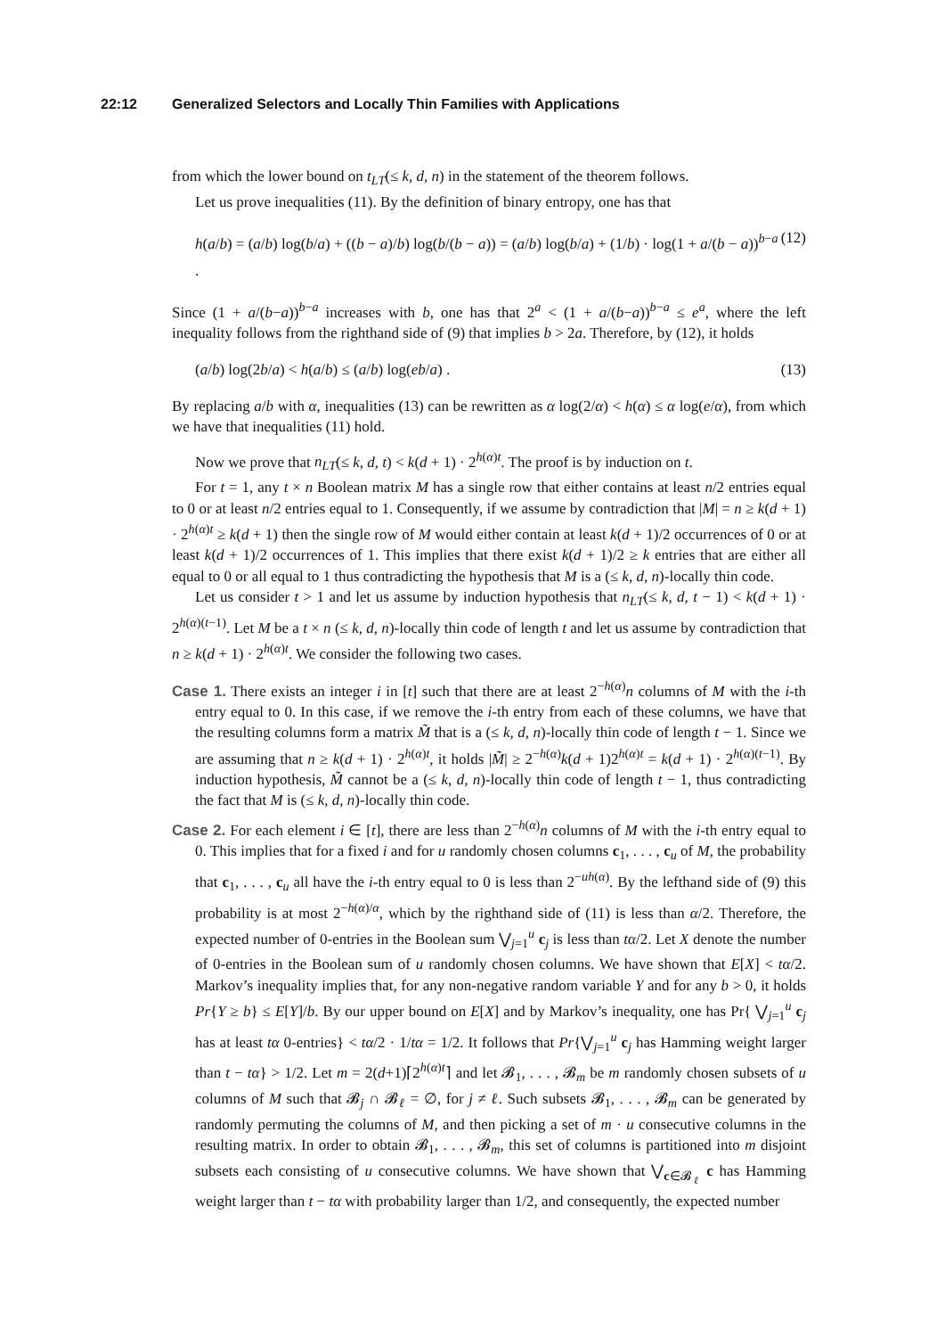22:12 Generalized Selectors and Locally Thin Families with Applications
from which the lower bound on t<sub>LT</sub>(≤ k, d, n) in the statement of the theorem follows.
Let us prove inequalities (11). By the definition of binary entropy, one has that
h(a/b) = (a/b) log(b/a) + ((b − a)/b) log(b/(b − a)) = (a/b) log(b/a) + (1/b) · log(1 + a/(b − a))<sup>b−a</sup> . (12)
Since (1 + a/(b−a))<sup>b−a</sup> increases with b, one has that 2<sup>a</sup> < (1 + a/(b−a))<sup>b−a</sup> ≤ e<sup>a</sup>, where the left inequality follows from the righthand side of (9) that implies b > 2a. Therefore, by (12), it holds
(a/b) log(2b/a) < h(a/b) ≤ (a/b) log(eb/a) . (13)
By replacing a/b with α, inequalities (13) can be rewritten as α log(2/α) < h(α) ≤ α log(e/α), from which we have that inequalities (11) hold.
Now we prove that n<sub>LT</sub>(≤ k, d, t) < k(d + 1) · 2<sup>h(α)t</sup>. The proof is by induction on t.
For t = 1, any t × n Boolean matrix M has a single row that either contains at least n/2 entries equal to 0 or at least n/2 entries equal to 1. Consequently, if we assume by contradiction that |M| = n ≥ k(d + 1) · 2<sup>h(α)t</sup> ≥ k(d + 1) then the single row of M would either contain at least k(d + 1)/2 occurrences of 0 or at least k(d + 1)/2 occurrences of 1. This implies that there exist k(d + 1)/2 ≥ k entries that are either all equal to 0 or all equal to 1 thus contradicting the hypothesis that M is a (≤ k, d, n)-locally thin code.
Let us consider t > 1 and let us assume by induction hypothesis that n<sub>LT</sub>(≤ k, d, t − 1) < k(d + 1) · 2<sup>h(α)(t−1)</sup>. Let M be a t × n (≤ k, d, n)-locally thin code of length t and let us assume by contradiction that n ≥ k(d + 1) · 2<sup>h(α)t</sup>. We consider the following two cases.
Case 1. There exists an integer i in [t] such that there are at least 2<sup>−h(α)</sup>n columns of M with the i-th entry equal to 0. In this case, if we remove the i-th entry from each of these columns, we have that the resulting columns form a matrix M̃ that is a (≤ k, d, n)-locally thin code of length t − 1. Since we are assuming that n ≥ k(d + 1) · 2<sup>h(α)t</sup>, it holds |M̃| ≥ 2<sup>−h(α)</sup>k(d + 1)2<sup>h(α)t</sup> = k(d + 1) · 2<sup>h(α)(t−1)</sup>. By induction hypothesis, M̃ cannot be a (≤ k, d, n)-locally thin code of length t − 1, thus contradicting the fact that M is (≤ k, d, n)-locally thin code.
Case 2. For each element i ∈ [t], there are less than 2<sup>−h(α)</sup>n columns of M with the i-th entry equal to 0. This implies that for a fixed i and for u randomly chosen columns c<sub>1</sub>, . . . , c<sub>u</sub> of M, the probability that c<sub>1</sub>, . . . , c<sub>u</sub> all have the i-th entry equal to 0 is less than 2<sup>−uh(α)</sup>. By the lefthand side of (9) this probability is at most 2<sup>−h(α)/α</sup>, which by the righthand side of (11) is less than α/2. Therefore, the expected number of 0-entries in the Boolean sum ⋁<sub>j=1</sub><sup>u</sup> c<sub>j</sub> is less than tα/2. Let X denote the number of 0-entries in the Boolean sum of u randomly chosen columns. We have shown that E[X] < tα/2. Markov’s inequality implies that, for any non-negative random variable Y and for any b > 0, it holds Pr{Y ≥ b} ≤ E[Y]/b. By our upper bound on E[X] and by Markov’s inequality, one has Pr{ ⋁<sub>j=1</sub><sup>u</sup> c<sub>j</sub> has at least tα 0-entries} < tα/2 · 1/tα = 1/2. It follows that Pr{⋁<sub>j=1</sub><sup>u</sup> c<sub>j</sub> has Hamming weight larger than t − tα} > 1/2. Let m = 2(d+1)⌈2<sup>h(α)t</sup>⌉ and let 𝓑<sub>1</sub>, . . . , 𝓑<sub>m</sub> be m randomly chosen subsets of u columns of M such that 𝓑<sub>j</sub> ∩ 𝓑<sub>ℓ</sub> = ∅, for j ≠ ℓ. Such subsets 𝓑<sub>1</sub>, . . . , 𝓑<sub>m</sub> can be generated by randomly permuting the columns of M, and then picking a set of m · u consecutive columns in the resulting matrix. In order to obtain 𝓑<sub>1</sub>, . . . , 𝓑<sub>m</sub>, this set of columns is partitioned into m disjoint subsets each consisting of u consecutive columns. We have shown that ⋁<sub>c∈𝓑<sub>ℓ</sub></sub> c has Hamming weight larger than t − tα with probability larger than 1/2, and consequently, the expected number